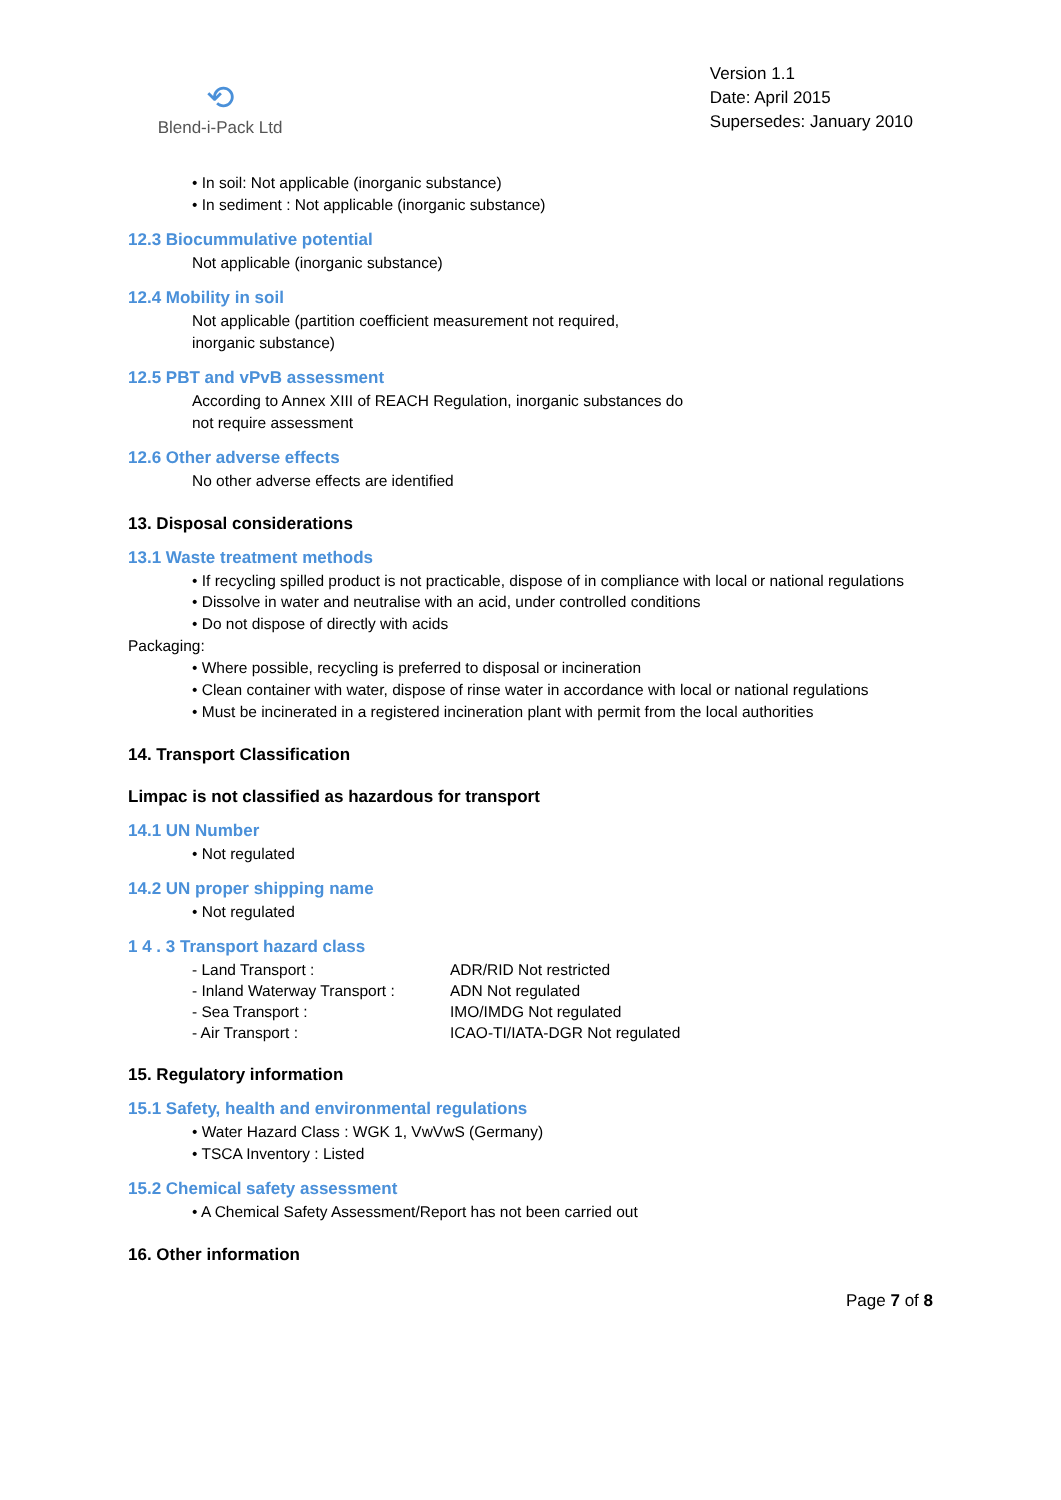⟲
Blend-i-Pack Ltd
Version 1.1
Date: April 2015
Supersedes: January 2010
• In soil: Not applicable (inorganic substance)
• In sediment : Not applicable (inorganic substance)
12.3 Biocummulative potential
Not applicable (inorganic substance)
12.4 Mobility in soil
Not applicable (partition coefficient measurement not required,
inorganic substance)
12.5 PBT and vPvB assessment
According to Annex XIII of REACH Regulation, inorganic substances do
not require assessment
12.6 Other adverse effects
No other adverse effects are identified
13. Disposal considerations
13.1 Waste treatment methods
• If recycling spilled product is not practicable, dispose of in compliance with local or national regulations
• Dissolve in water and neutralise with an acid, under controlled conditions
• Do not dispose of directly with acids
Packaging:
• Where possible, recycling is preferred to disposal or incineration
• Clean container with water, dispose of rinse water in accordance with local or national regulations
• Must be incinerated in a registered incineration plant with permit from the local authorities
14. Transport Classification
Limpac is not classified as hazardous for transport
14.1 UN Number
• Not regulated
14.2 UN proper shipping name
• Not regulated
1 4 . 3 Transport hazard class
| - Land Transport : | ADR/RID Not restricted |
| - Inland Waterway Transport : | ADN Not regulated |
| - Sea Transport : | IMO/IMDG Not regulated |
| - Air Transport : | ICAO-TI/IATA-DGR Not regulated |
15. Regulatory information
15.1 Safety, health and environmental regulations
• Water Hazard Class : WGK 1, VwVwS (Germany)
• TSCA Inventory : Listed
15.2 Chemical safety assessment
• A Chemical Safety Assessment/Report has not been carried out
16. Other information
Page 7 of 8